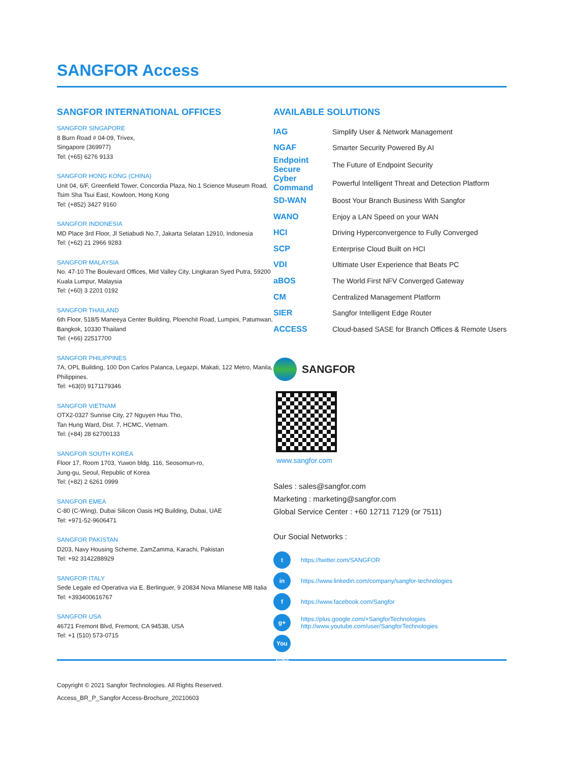SANGFOR Access
SANGFOR INTERNATIONAL OFFICES
SANGFOR SINGAPORE
8 Burn Road # 04-09, Trivex,
Singapore (369977)
Tel: (+65) 6276 9133
SANGFOR HONG KONG (CHINA)
Unit 04, 6/F, Greenfield Tower, Concordia Plaza, No.1 Science Museum Road, Tsim Sha Tsui East, Kowloon, Hong Kong
Tel: (+852) 3427 9160
SANGFOR INDONESIA
MD Place 3rd Floor, Jl Setiabudi No.7, Jakarta Selatan 12910, Indonesia
Tel: (+62) 21 2966 9283
SANGFOR MALAYSIA
No. 47-10 The Boulevard Offices, Mid Valley City, Lingkaran Syed Putra, 59200 Kuala Lumpur, Malaysia
Tel: (+60) 3 2201 0192
SANGFOR THAILAND
6th Floor, 518/5 Maneeya Center Building, Ploenchit Road, Lumpini, Patumwan, Bangkok, 10330 Thailand
Tel: (+66) 22517700
SANGFOR PHILIPPINES
7A, OPL Building, 100 Don Carlos Palanca, Legazpi, Makati, 122 Metro, Manila, Philippines.
Tel: +63(0) 9171179346
SANGFOR VIETNAM
OTX2-0327 Sunrise City, 27 Nguyen Huu Tho,
Tan Hung Ward, Dist. 7, HCMC, Vietnam.
Tel: (+84) 28 62700133
SANGFOR SOUTH KOREA
Floor 17, Room 1703, Yuwon bldg. 116, Seosomun-ro,
Jung-gu, Seoul, Republic of Korea
Tel: (+82) 2 6261 0999
SANGFOR EMEA
C-80 (C-Wing), Dubai Silicon Oasis HQ Building, Dubai, UAE
Tel: +971-52-9606471
SANGFOR PAKISTAN
D203, Navy Housing Scheme, ZamZamma, Karachi, Pakistan
Tel: +92 3142288929
SANGFOR ITALY
Sede Legale ed Operativa via E. Berlinguer, 9 20834 Nova Milanese MB Italia
Tel: +393400616767
SANGFOR USA
46721 Fremont Blvd, Fremont, CA 94538, USA
Tel: +1 (510) 573-0715
AVAILABLE SOLUTIONS
| IAG | Simplify User & Network Management |
| NGAF | Smarter Security Powered By AI |
| Endpoint Secure | The Future of Endpoint Security |
| Cyber Command | Powerful Intelligent Threat and Detection Platform |
| SD-WAN | Boost Your Branch Business With Sangfor |
| WANO | Enjoy a LAN Speed on your WAN |
| HCI | Driving Hyperconvergence to Fully Converged |
| SCP | Enterprise Cloud Built on HCI |
| VDI | Ultimate User Experience that Beats PC |
| aBOS | The World First NFV Converged Gateway |
| CM | Centralized Management Platform |
| SIER | Sangfor Intelligent Edge Router |
| ACCESS | Cloud-based SASE for Branch Offices & Remote Users |
SANGFOR
www.sangfor.com
Sales : sales@sangfor.com
Marketing : marketing@sangfor.com
Global Service Center : +60 12711 7129 (or 7511)
Our Social Networks :
t https://twitter.com/SANGFOR
in https://www.linkedin.com/company/sangfor-technologies
f https://www.facebook.com/Sangfor
g+ https://plus.google.com/+SangforTechnologies
http://www.youtube.com/user/SangforTechnologies
You Tube
Copyright © 2021 Sangfor Technologies. All Rights Reserved.
Access_BR_P_Sangfor Access-Brochure_20210603